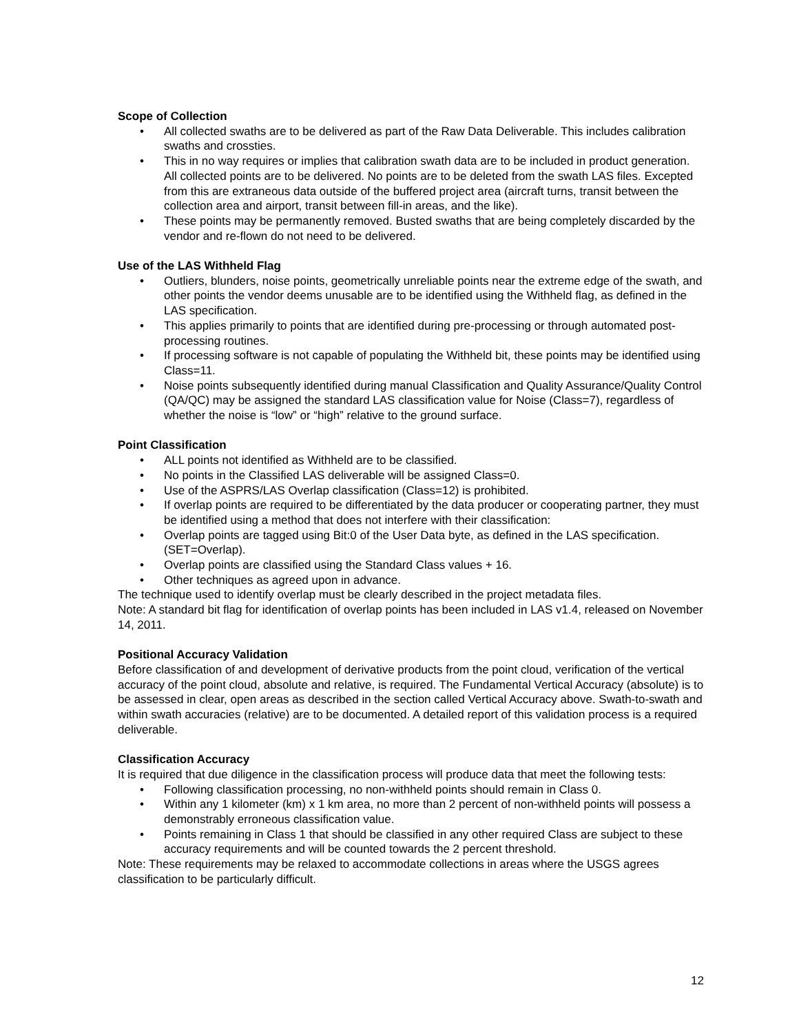Scope of Collection
• All collected swaths are to be delivered as part of the Raw Data Deliverable. This includes calibration swaths and crossties.
• This in no way requires or implies that calibration swath data are to be included in product generation. All collected points are to be delivered. No points are to be deleted from the swath LAS files. Excepted from this are extraneous data outside of the buffered project area (aircraft turns, transit between the collection area and airport, transit between fill-in areas, and the like).
• These points may be permanently removed. Busted swaths that are being completely discarded by the vendor and re-flown do not need to be delivered.
Use of the LAS Withheld Flag
• Outliers, blunders, noise points, geometrically unreliable points near the extreme edge of the swath, and other points the vendor deems unusable are to be identified using the Withheld flag, as defined in the LAS specification.
• This applies primarily to points that are identified during pre-processing or through automated post-processing routines.
• If processing software is not capable of populating the Withheld bit, these points may be identified using Class=11.
• Noise points subsequently identified during manual Classification and Quality Assurance/Quality Control (QA/QC) may be assigned the standard LAS classification value for Noise (Class=7), regardless of whether the noise is “low” or “high” relative to the ground surface.
Point Classification
• ALL points not identified as Withheld are to be classified.
• No points in the Classified LAS deliverable will be assigned Class=0.
• Use of the ASPRS/LAS Overlap classification (Class=12) is prohibited.
• If overlap points are required to be differentiated by the data producer or cooperating partner, they must be identified using a method that does not interfere with their classification:
• Overlap points are tagged using Bit:0 of the User Data byte, as defined in the LAS specification. (SET=Overlap).
• Overlap points are classified using the Standard Class values + 16.
• Other techniques as agreed upon in advance.
The technique used to identify overlap must be clearly described in the project metadata files.
Note: A standard bit flag for identification of overlap points has been included in LAS v1.4, released on November 14, 2011.
Positional Accuracy Validation
Before classification of and development of derivative products from the point cloud, verification of the vertical accuracy of the point cloud, absolute and relative, is required. The Fundamental Vertical Accuracy (absolute) is to be assessed in clear, open areas as described in the section called Vertical Accuracy above. Swath-to-swath and within swath accuracies (relative) are to be documented. A detailed report of this validation process is a required deliverable.
Classification Accuracy
It is required that due diligence in the classification process will produce data that meet the following tests:
• Following classification processing, no non-withheld points should remain in Class 0.
• Within any 1 kilometer (km) x 1 km area, no more than 2 percent of non-withheld points will possess a demonstrably erroneous classification value.
• Points remaining in Class 1 that should be classified in any other required Class are subject to these accuracy requirements and will be counted towards the 2 percent threshold.
Note: These requirements may be relaxed to accommodate collections in areas where the USGS agrees classification to be particularly difficult.
12